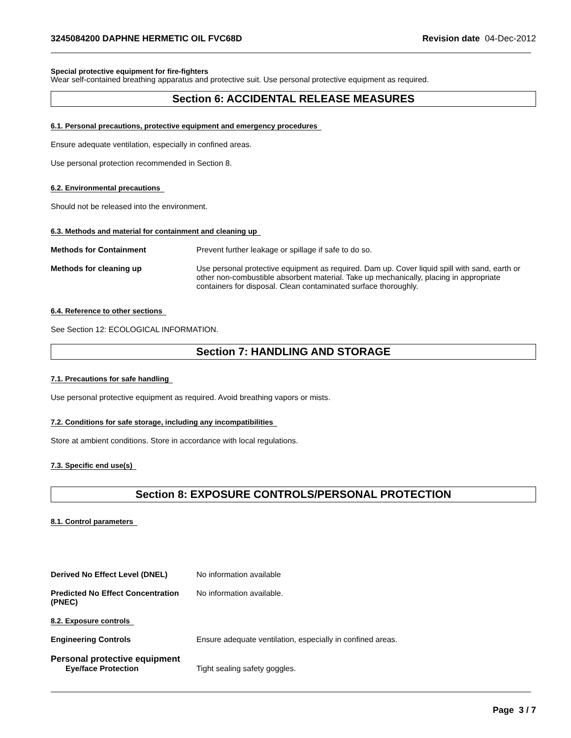3245084200 DAPHNE HERMETIC OIL FVC68D Revision date 04-Dec-2012
Special protective equipment for fire-fighters
Wear self-contained breathing apparatus and protective suit. Use personal protective equipment as required.
Section 6: ACCIDENTAL RELEASE MEASURES
6.1. Personal precautions, protective equipment and emergency procedures
Ensure adequate ventilation, especially in confined areas.
Use personal protection recommended in Section 8.
6.2. Environmental precautions
Should not be released into the environment.
6.3. Methods and material for containment and cleaning up
Methods for Containment Prevent further leakage or spillage if safe to do so.
Methods for cleaning up Use personal protective equipment as required. Dam up. Cover liquid spill with sand, earth or other non-combustible absorbent material. Take up mechanically, placing in appropriate containers for disposal. Clean contaminated surface thoroughly.
6.4. Reference to other sections
See Section 12: ECOLOGICAL INFORMATION.
Section 7: HANDLING AND STORAGE
7.1. Precautions for safe handling
Use personal protective equipment as required. Avoid breathing vapors or mists.
7.2. Conditions for safe storage, including any incompatibilities
Store at ambient conditions. Store in accordance with local regulations.
7.3. Specific end use(s)
Section 8: EXPOSURE CONTROLS/PERSONAL PROTECTION
8.1. Control parameters
Derived No Effect Level (DNEL) No information available
Predicted No Effect Concentration (PNEC)
No information available.
8.2. Exposure controls
Engineering Controls Ensure adequate ventilation, especially in confined areas.
Personal protective equipment
Eye/face Protection Tight sealing safety goggles.
Page 3 / 7